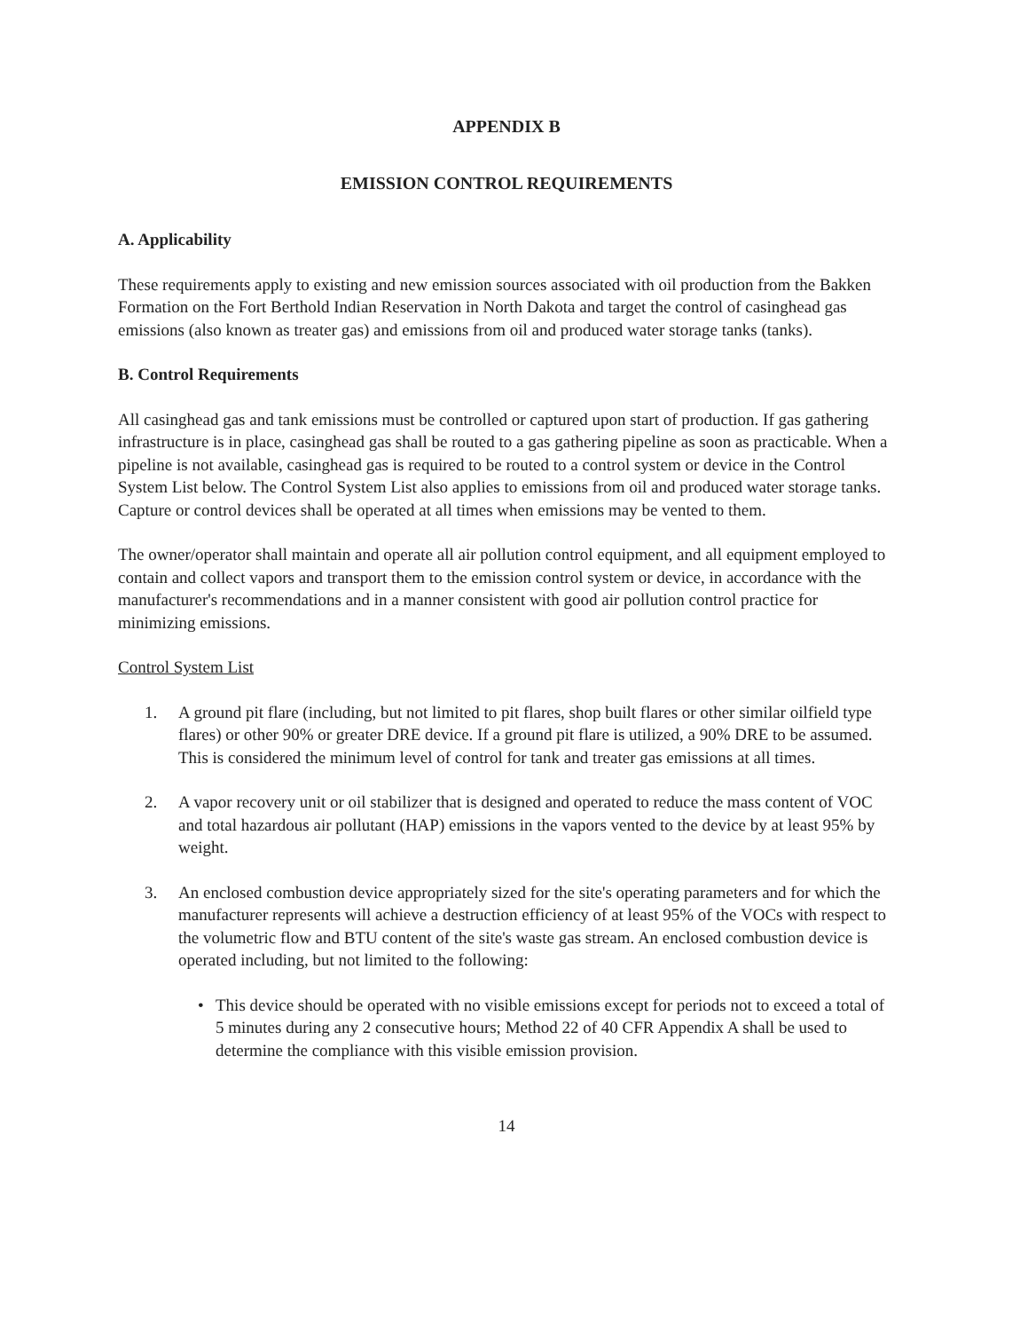APPENDIX B
EMISSION CONTROL REQUIREMENTS
A. Applicability
These requirements apply to existing and new emission sources associated with oil production from the Bakken Formation on the Fort Berthold Indian Reservation in North Dakota and target the control of casinghead gas emissions (also known as treater gas) and emissions from oil and produced water storage tanks (tanks).
B. Control Requirements
All casinghead gas and tank emissions must be controlled or captured upon start of production. If gas gathering infrastructure is in place, casinghead gas shall be routed to a gas gathering pipeline as soon as practicable. When a pipeline is not available, casinghead gas is required to be routed to a control system or device in the Control System List below. The Control System List also applies to emissions from oil and produced water storage tanks. Capture or control devices shall be operated at all times when emissions may be vented to them.
The owner/operator shall maintain and operate all air pollution control equipment, and all equipment employed to contain and collect vapors and transport them to the emission control system or device, in accordance with the manufacturer's recommendations and in a manner consistent with good air pollution control practice for minimizing emissions.
Control System List
1. A ground pit flare (including, but not limited to pit flares, shop built flares or other similar oilfield type flares) or other 90% or greater DRE device. If a ground pit flare is utilized, a 90% DRE to be assumed. This is considered the minimum level of control for tank and treater gas emissions at all times.
2. A vapor recovery unit or oil stabilizer that is designed and operated to reduce the mass content of VOC and total hazardous air pollutant (HAP) emissions in the vapors vented to the device by at least 95% by weight.
3. An enclosed combustion device appropriately sized for the site's operating parameters and for which the manufacturer represents will achieve a destruction efficiency of at least 95% of the VOCs with respect to the volumetric flow and BTU content of the site's waste gas stream. An enclosed combustion device is operated including, but not limited to the following:
• This device should be operated with no visible emissions except for periods not to exceed a total of 5 minutes during any 2 consecutive hours; Method 22 of 40 CFR Appendix A shall be used to determine the compliance with this visible emission provision.
14